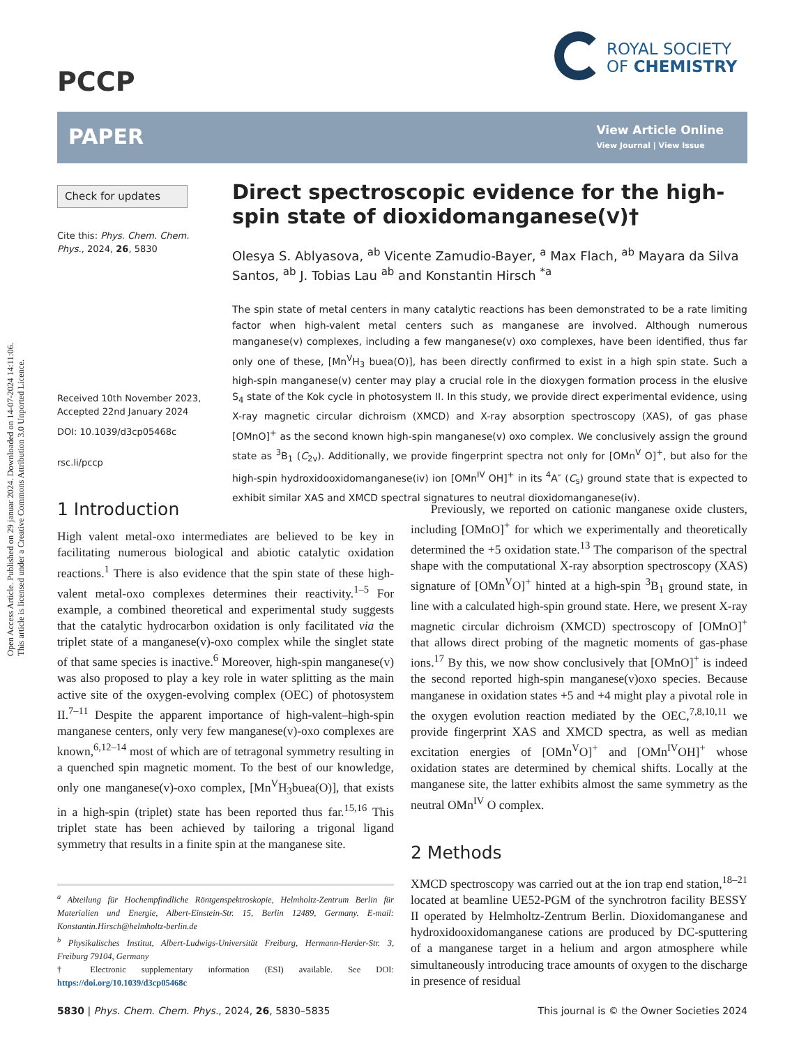Open Access Article. Published on 29 januar 2024. Downloaded on 14-07-2024 14:11:06.
This article is licensed under a Creative Commons Attribution 3.0 Unported Licence.
PCCP
ROYAL SOCIETY
OF CHEMISTRY
PAPER
View Article Online
View Journal | View Issue
Check for updates
Cite this: Phys. Chem. Chem. Phys., 2024, 26, 5830
Received 10th November 2023,
Accepted 22nd January 2024
DOI: 10.1039/d3cp05468c
rsc.li/pccp
Direct spectroscopic evidence for the high-spin state of dioxidomanganese(V)†
Olesya S. Ablyasova, <sup>ab</sup> Vicente Zamudio-Bayer, <sup>a</sup> Max Flach, <sup>ab</sup> Mayara da Silva Santos, <sup>ab</sup> J. Tobias Lau <sup>ab</sup> and Konstantin Hirsch <sup>*a</sup>
The spin state of metal centers in many catalytic reactions has been demonstrated to be a rate limiting factor when high-valent metal centers such as manganese are involved. Although numerous manganese(v) complexes, including a few manganese(v) oxo complexes, have been identified, thus far only one of these, [Mn<sup>V</sup>H<sub>3</sub> buea(O)], has been directly confirmed to exist in a high spin state. Such a high-spin manganese(v) center may play a crucial role in the dioxygen formation process in the elusive S<sub>4</sub> state of the Kok cycle in photosystem II. In this study, we provide direct experimental evidence, using X-ray magnetic circular dichroism (XMCD) and X-ray absorption spectroscopy (XAS), of gas phase [OMnO]<sup>+</sup> as the second known high-spin manganese(v) oxo complex. We conclusively assign the ground state as <sup>3</sup>B<sub>1</sub> (C<sub>2v</sub>). Additionally, we provide fingerprint spectra not only for [OMn<sup>V</sup> O]<sup>+</sup>, but also for the high-spin hydroxidooxidomanganese(iv) ion [OMn<sup>IV</sup> OH]<sup>+</sup> in its <sup>4</sup>A″ (C<sub>s</sub>) ground state that is expected to exhibit similar XAS and XMCD spectral signatures to neutral dioxidomanganese(iv).
1 Introduction
High valent metal-oxo intermediates are believed to be key in facilitating numerous biological and abiotic catalytic oxidation reactions.<sup>1</sup> There is also evidence that the spin state of these high-valent metal-oxo complexes determines their reactivity.<sup>1–5</sup> For example, a combined theoretical and experimental study suggests that the catalytic hydrocarbon oxidation is only facilitated via the triplet state of a manganese(v)-oxo complex while the singlet state of that same species is inactive.<sup>6</sup> Moreover, high-spin manganese(v) was also proposed to play a key role in water splitting as the main active site of the oxygen-evolving complex (OEC) of photosystem II.<sup>7–11</sup> Despite the apparent importance of high-valent–high-spin manganese centers, only very few manganese(v)-oxo complexes are known,<sup>6,12–14</sup> most of which are of tetragonal symmetry resulting in a quenched spin magnetic moment. To the best of our knowledge, only one manganese(v)-oxo complex, [Mn<sup>V</sup>H<sub>3</sub>buea(O)], that exists in a high-spin (triplet) state has been reported thus far.<sup>15,16</sup> This triplet state has been achieved by tailoring a trigonal ligand symmetry that results in a finite spin at the manganese site.
<sup>a</sup> Abteilung für Hochempfindliche Röntgenspektroskopie, Helmholtz-Zentrum Berlin für Materialien und Energie, Albert-Einstein-Str. 15, Berlin 12489, Germany. E-mail: Konstantin.Hirsch@helmholtz-berlin.de
<sup>b</sup> Physikalisches Institut, Albert-Ludwigs-Universität Freiburg, Hermann-Herder-Str. 3, Freiburg 79104, Germany
† Electronic supplementary information (ESI) available. See DOI: https://doi.org/10.1039/d3cp05468c
Previously, we reported on cationic manganese oxide clusters, including [OMnO]<sup>+</sup> for which we experimentally and theoretically determined the +5 oxidation state.<sup>13</sup> The comparison of the spectral shape with the computational X-ray absorption spectroscopy (XAS) signature of [OMn<sup>V</sup>O]<sup>+</sup> hinted at a high-spin <sup>3</sup>B<sub>1</sub> ground state, in line with a calculated high-spin ground state. Here, we present X-ray magnetic circular dichroism (XMCD) spectroscopy of [OMnO]<sup>+</sup> that allows direct probing of the magnetic moments of gas-phase ions.<sup>17</sup> By this, we now show conclusively that [OMnO]<sup>+</sup> is indeed the second reported high-spin manganese(v)oxo species. Because manganese in oxidation states +5 and +4 might play a pivotal role in the oxygen evolution reaction mediated by the OEC,<sup>7,8,10,11</sup> we provide fingerprint XAS and XMCD spectra, as well as median excitation energies of [OMn<sup>V</sup>O]<sup>+</sup> and [OMn<sup>IV</sup>OH]<sup>+</sup> whose oxidation states are determined by chemical shifts. Locally at the manganese site, the latter exhibits almost the same symmetry as the neutral OMn<sup>IV</sup> O complex.
2 Methods
XMCD spectroscopy was carried out at the ion trap end station,<sup>18–21</sup> located at beamline UE52-PGM of the synchrotron facility BESSY II operated by Helmholtz-Zentrum Berlin. Dioxidomanganese and hydroxidooxidomanganese cations are produced by DC-sputtering of a manganese target in a helium and argon atmosphere while simultaneously introducing trace amounts of oxygen to the discharge in presence of residual
5830 | Phys. Chem. Chem. Phys., 2024, 26, 5830–5835 This journal is © the Owner Societies 2024